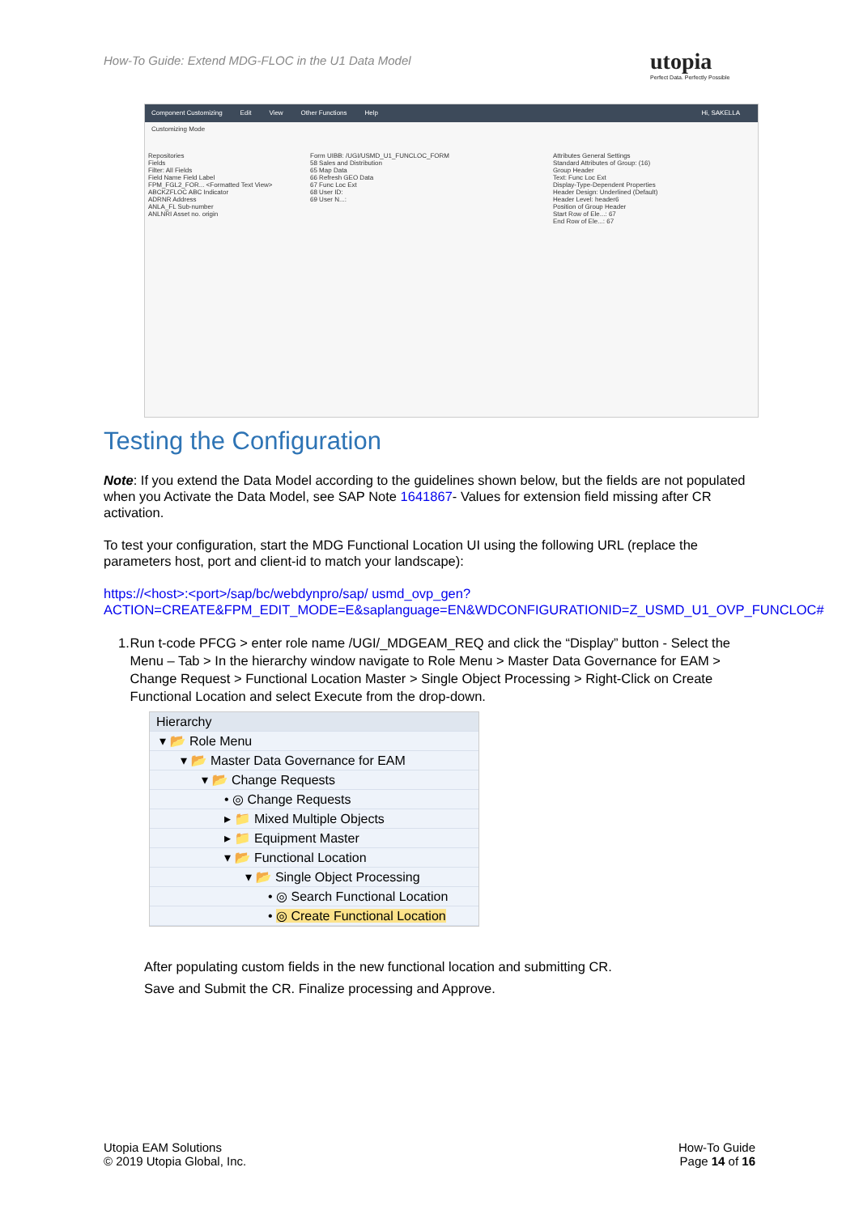How-To Guide: Extend MDG-FLOC in the U1 Data Model
utopia
Perfect Data. Perfectly Possible
Component Customizing Edit View Other Functions Help Hi, SAKELLA
Customizing Mode
Repositories
Fields
Filter: All Fields
Field Name Field Label
FPM_FGL2_FOR... <Formatted Text View>
ABCKZFLOC ABC Indicator
ADRNR Address
ANLA_FL Sub-number
ANLNRI Asset no. origin
Form UIBB: /UGI/USMD_U1_FUNCLOC_FORM
58 Sales and Distribution
65 Map Data
66 Refresh GEO Data
67 Func Loc Ext
68 User ID:
69 User N...:
Attributes General Settings
Standard Attributes of Group: (16)
Group Header
Text: Func Loc Ext
Display-Type-Dependent Properties
Header Design: Underlined (Default)
Header Level: header6
Position of Group Header
Start Row of Ele...: 67
End Row of Ele...: 67
Testing the Configuration
Note: If you extend the Data Model according to the guidelines shown below, but the fields are not populated when you Activate the Data Model, see SAP Note 1641867- Values for extension field missing after CR activation.
To test your configuration, start the MDG Functional Location UI using the following URL (replace the parameters host, port and client-id to match your landscape):
https://<host>:<port>/sap/bc/webdynpro/sap/ usmd_ovp_gen?ACTION=CREATE&FPM_EDIT_MODE=E&saplanguage=EN&WDCONFIGURATIONID=Z_USMD_U1_OVP_FUNCLOC#
1. Run t-code PFCG > enter role name /UGI/_MDGEAM_REQ and click the “Display” button - Select the Menu – Tab > In the hierarchy window navigate to Role Menu > Master Data Governance for EAM > Change Request > Functional Location Master > Single Object Processing > Right-Click on Create Functional Location and select Execute from the drop-down.
Hierarchy
▾ 📂 Role Menu
▾ 📂 Master Data Governance for EAM
▾ 📂 Change Requests
• ◎ Change Requests
▸ 📁 Mixed Multiple Objects
▸ 📁 Equipment Master
▾ 📂 Functional Location
▾ 📂 Single Object Processing
• ◎ Search Functional Location
• ◎ Create Functional Location
After populating custom fields in the new functional location and submitting CR.
Save and Submit the CR. Finalize processing and Approve.
Utopia EAM Solutions
© 2019 Utopia Global, Inc.
How-To Guide
Page 14 of 16